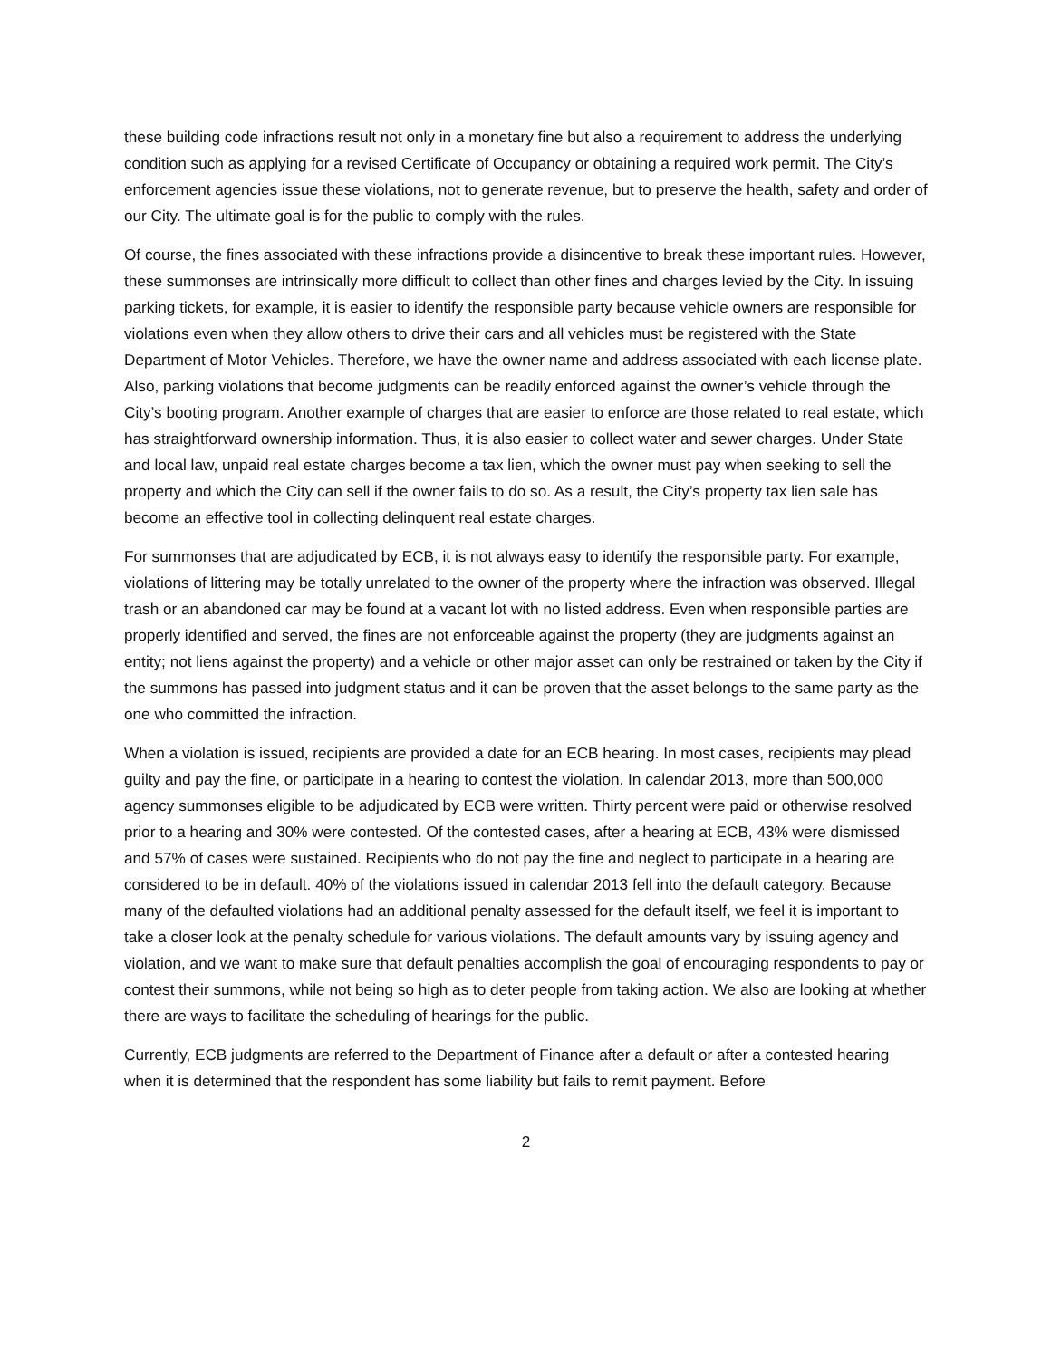these building code infractions result not only in a monetary fine but also a requirement to address the underlying condition such as applying for a revised Certificate of Occupancy or obtaining a required work permit. The City’s enforcement agencies issue these violations, not to generate revenue, but to preserve the health, safety and order of our City. The ultimate goal is for the public to comply with the rules.
Of course, the fines associated with these infractions provide a disincentive to break these important rules. However, these summonses are intrinsically more difficult to collect than other fines and charges levied by the City. In issuing parking tickets, for example, it is easier to identify the responsible party because vehicle owners are responsible for violations even when they allow others to drive their cars and all vehicles must be registered with the State Department of Motor Vehicles. Therefore, we have the owner name and address associated with each license plate. Also, parking violations that become judgments can be readily enforced against the owner’s vehicle through the City’s booting program. Another example of charges that are easier to enforce are those related to real estate, which has straightforward ownership information. Thus, it is also easier to collect water and sewer charges. Under State and local law, unpaid real estate charges become a tax lien, which the owner must pay when seeking to sell the property and which the City can sell if the owner fails to do so. As a result, the City’s property tax lien sale has become an effective tool in collecting delinquent real estate charges.
For summonses that are adjudicated by ECB, it is not always easy to identify the responsible party. For example, violations of littering may be totally unrelated to the owner of the property where the infraction was observed. Illegal trash or an abandoned car may be found at a vacant lot with no listed address. Even when responsible parties are properly identified and served, the fines are not enforceable against the property (they are judgments against an entity; not liens against the property) and a vehicle or other major asset can only be restrained or taken by the City if the summons has passed into judgment status and it can be proven that the asset belongs to the same party as the one who committed the infraction.
When a violation is issued, recipients are provided a date for an ECB hearing. In most cases, recipients may plead guilty and pay the fine, or participate in a hearing to contest the violation. In calendar 2013, more than 500,000 agency summonses eligible to be adjudicated by ECB were written. Thirty percent were paid or otherwise resolved prior to a hearing and 30% were contested. Of the contested cases, after a hearing at ECB, 43% were dismissed and 57% of cases were sustained. Recipients who do not pay the fine and neglect to participate in a hearing are considered to be in default. 40% of the violations issued in calendar 2013 fell into the default category. Because many of the defaulted violations had an additional penalty assessed for the default itself, we feel it is important to take a closer look at the penalty schedule for various violations. The default amounts vary by issuing agency and violation, and we want to make sure that default penalties accomplish the goal of encouraging respondents to pay or contest their summons, while not being so high as to deter people from taking action. We also are looking at whether there are ways to facilitate the scheduling of hearings for the public.
Currently, ECB judgments are referred to the Department of Finance after a default or after a contested hearing when it is determined that the respondent has some liability but fails to remit payment. Before
2